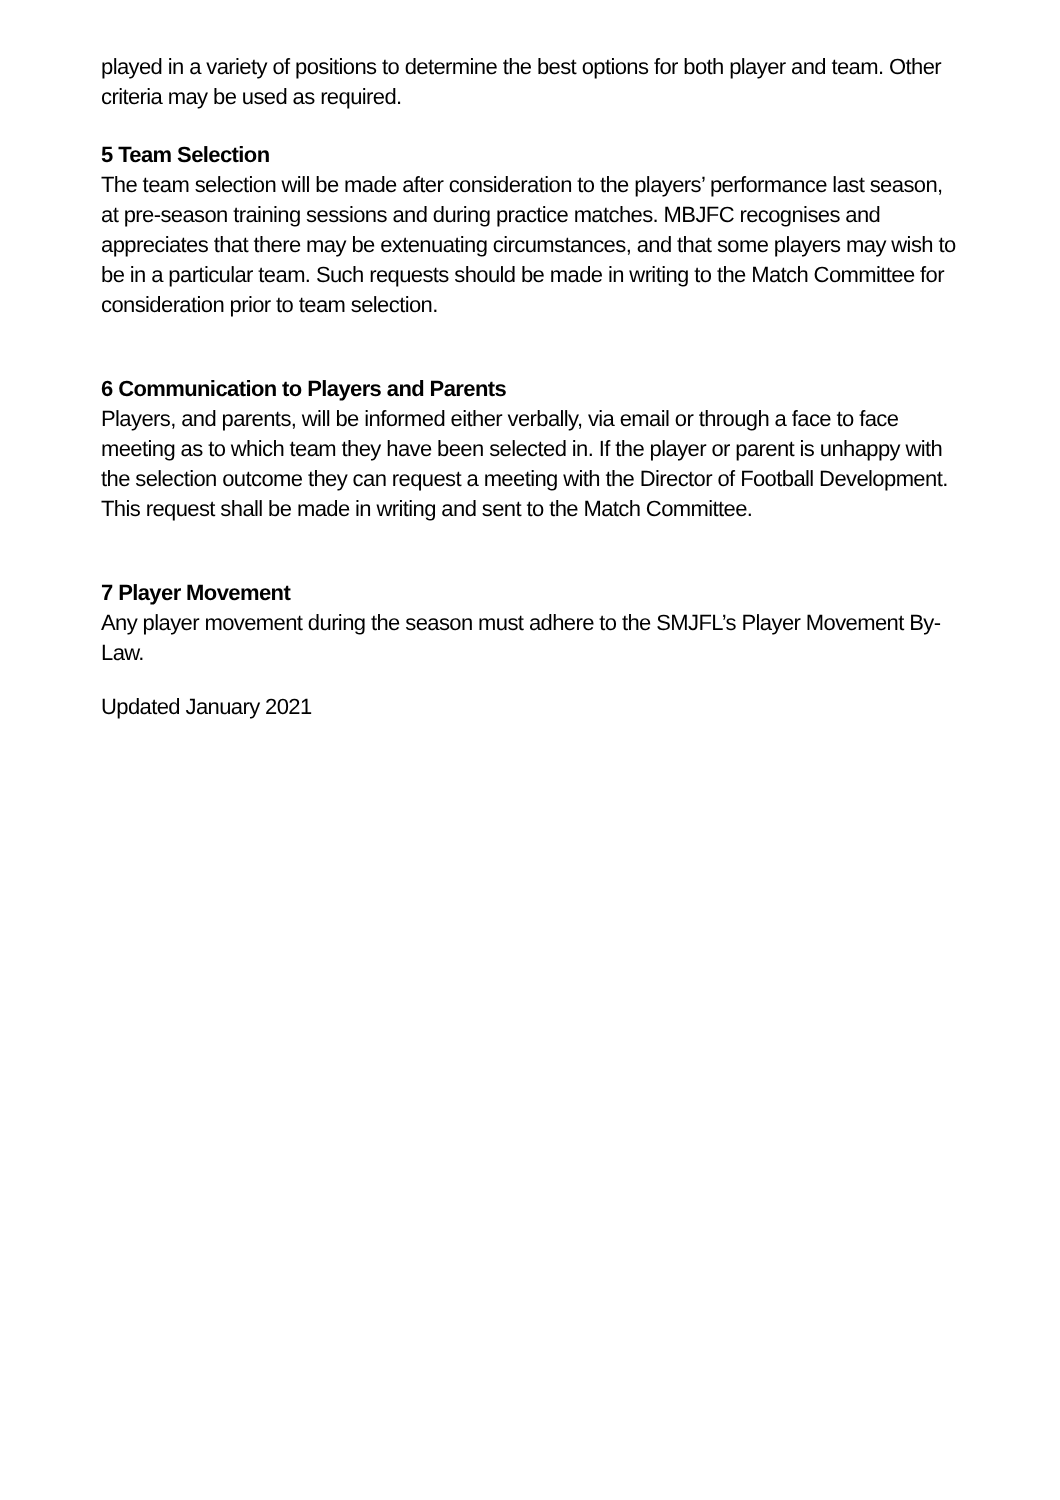played in a variety of positions to determine the best options for both player and team. Other criteria may be used as required.
5 Team Selection
The team selection will be made after consideration to the players’ performance last season, at pre-season training sessions and during practice matches. MBJFC recognises and appreciates that there may be extenuating circumstances, and that some players may wish to be in a particular team. Such requests should be made in writing to the Match Committee for consideration prior to team selection.
6 Communication to Players and Parents
Players, and parents, will be informed either verbally, via email or through a face to face meeting as to which team they have been selected in. If the player or parent is unhappy with the selection outcome they can request a meeting with the Director of Football Development. This request shall be made in writing and sent to the Match Committee.
7 Player Movement
Any player movement during the season must adhere to the SMJFL’s Player Movement By-Law.
Updated January 2021